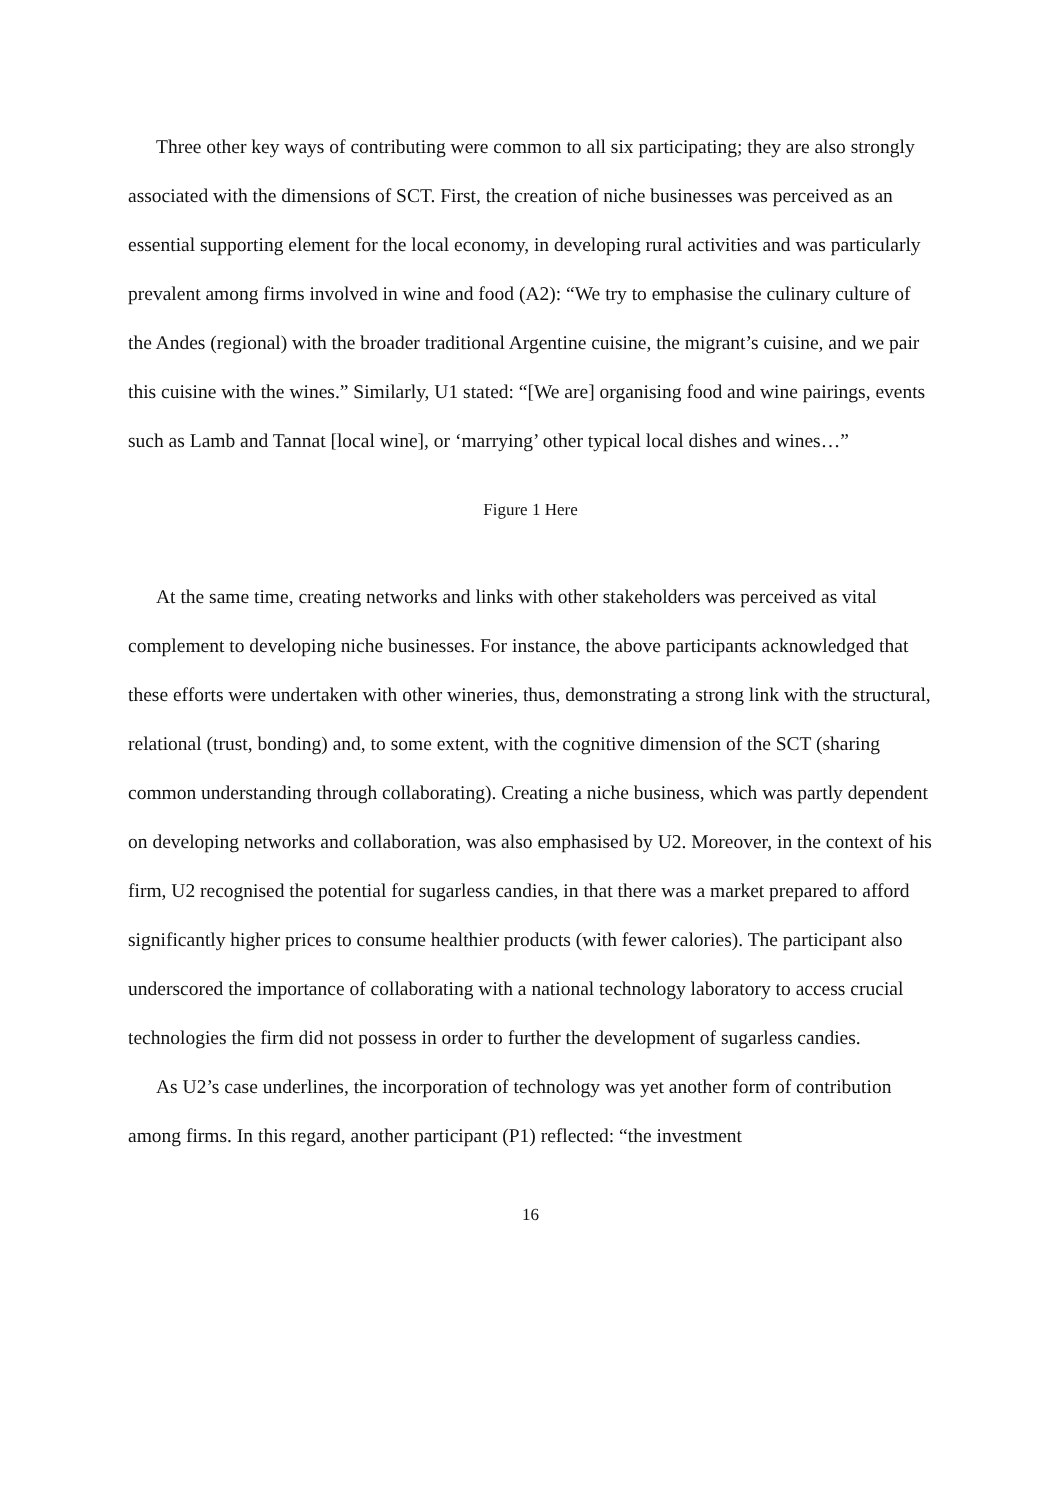Three other key ways of contributing were common to all six participating; they are also strongly associated with the dimensions of SCT. First, the creation of niche businesses was perceived as an essential supporting element for the local economy, in developing rural activities and was particularly prevalent among firms involved in wine and food (A2): “We try to emphasise the culinary culture of the Andes (regional) with the broader traditional Argentine cuisine, the migrant’s cuisine, and we pair this cuisine with the wines.” Similarly, U1 stated: “[We are] organising food and wine pairings, events such as Lamb and Tannat [local wine], or ‘marrying’ other typical local dishes and wines…”
Figure 1 Here
At the same time, creating networks and links with other stakeholders was perceived as vital complement to developing niche businesses. For instance, the above participants acknowledged that these efforts were undertaken with other wineries, thus, demonstrating a strong link with the structural, relational (trust, bonding) and, to some extent, with the cognitive dimension of the SCT (sharing common understanding through collaborating). Creating a niche business, which was partly dependent on developing networks and collaboration, was also emphasised by U2. Moreover, in the context of his firm, U2 recognised the potential for sugarless candies, in that there was a market prepared to afford significantly higher prices to consume healthier products (with fewer calories). The participant also underscored the importance of collaborating with a national technology laboratory to access crucial technologies the firm did not possess in order to further the development of sugarless candies.
As U2’s case underlines, the incorporation of technology was yet another form of contribution among firms. In this regard, another participant (P1) reflected: “the investment
16